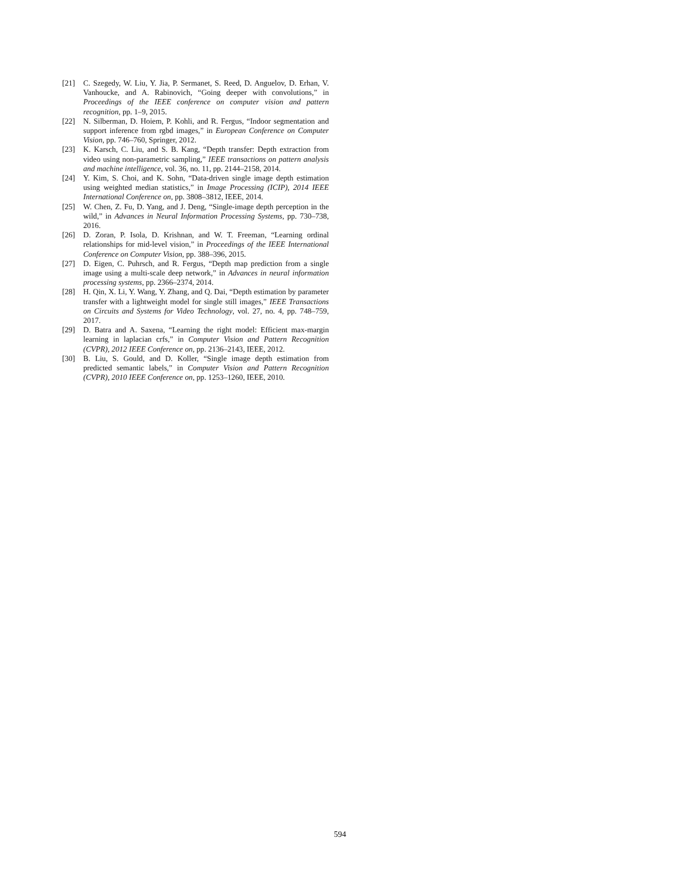[21] C. Szegedy, W. Liu, Y. Jia, P. Sermanet, S. Reed, D. Anguelov, D. Erhan, V. Vanhoucke, and A. Rabinovich, “Going deeper with convolutions,” in Proceedings of the IEEE conference on computer vision and pattern recognition, pp. 1–9, 2015.
[22] N. Silberman, D. Hoiem, P. Kohli, and R. Fergus, “Indoor segmentation and support inference from rgbd images,” in European Conference on Computer Vision, pp. 746–760, Springer, 2012.
[23] K. Karsch, C. Liu, and S. B. Kang, “Depth transfer: Depth extraction from video using non-parametric sampling,” IEEE transactions on pattern analysis and machine intelligence, vol. 36, no. 11, pp. 2144–2158, 2014.
[24] Y. Kim, S. Choi, and K. Sohn, “Data-driven single image depth estimation using weighted median statistics,” in Image Processing (ICIP), 2014 IEEE International Conference on, pp. 3808–3812, IEEE, 2014.
[25] W. Chen, Z. Fu, D. Yang, and J. Deng, “Single-image depth perception in the wild,” in Advances in Neural Information Processing Systems, pp. 730–738, 2016.
[26] D. Zoran, P. Isola, D. Krishnan, and W. T. Freeman, “Learning ordinal relationships for mid-level vision,” in Proceedings of the IEEE International Conference on Computer Vision, pp. 388–396, 2015.
[27] D. Eigen, C. Puhrsch, and R. Fergus, “Depth map prediction from a single image using a multi-scale deep network,” in Advances in neural information processing systems, pp. 2366–2374, 2014.
[28] H. Qin, X. Li, Y. Wang, Y. Zhang, and Q. Dai, “Depth estimation by parameter transfer with a lightweight model for single still images,” IEEE Transactions on Circuits and Systems for Video Technology, vol. 27, no. 4, pp. 748–759, 2017.
[29] D. Batra and A. Saxena, “Learning the right model: Efficient max-margin learning in laplacian crfs,” in Computer Vision and Pattern Recognition (CVPR), 2012 IEEE Conference on, pp. 2136–2143, IEEE, 2012.
[30] B. Liu, S. Gould, and D. Koller, “Single image depth estimation from predicted semantic labels,” in Computer Vision and Pattern Recognition (CVPR), 2010 IEEE Conference on, pp. 1253–1260, IEEE, 2010.
594